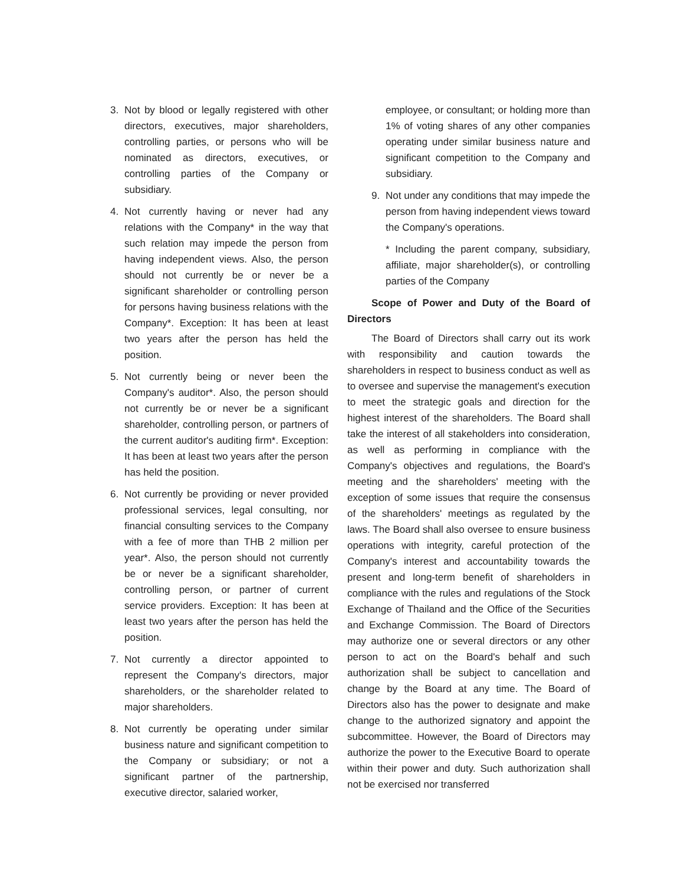3. Not by blood or legally registered with other directors, executives, major shareholders, controlling parties, or persons who will be nominated as directors, executives, or controlling parties of the Company or subsidiary.
4. Not currently having or never had any relations with the Company* in the way that such relation may impede the person from having independent views. Also, the person should not currently be or never be a significant shareholder or controlling person for persons having business relations with the Company*. Exception: It has been at least two years after the person has held the position.
5. Not currently being or never been the Company's auditor*. Also, the person should not currently be or never be a significant shareholder, controlling person, or partners of the current auditor's auditing firm*. Exception: It has been at least two years after the person has held the position.
6. Not currently be providing or never provided professional services, legal consulting, nor financial consulting services to the Company with a fee of more than THB 2 million per year*. Also, the person should not currently be or never be a significant shareholder, controlling person, or partner of current service providers. Exception: It has been at least two years after the person has held the position.
7. Not currently a director appointed to represent the Company's directors, major shareholders, or the shareholder related to major shareholders.
8. Not currently be operating under similar business nature and significant competition to the Company or subsidiary; or not a significant partner of the partnership, executive director, salaried worker,
employee, or consultant; or holding more than 1% of voting shares of any other companies operating under similar business nature and significant competition to the Company and subsidiary.
9. Not under any conditions that may impede the person from having independent views toward the Company's operations.
* Including the parent company, subsidiary, affiliate, major shareholder(s), or controlling parties of the Company
Scope of Power and Duty of the Board of Directors
The Board of Directors shall carry out its work with responsibility and caution towards the shareholders in respect to business conduct as well as to oversee and supervise the management's execution to meet the strategic goals and direction for the highest interest of the shareholders. The Board shall take the interest of all stakeholders into consideration, as well as performing in compliance with the Company's objectives and regulations, the Board's meeting and the shareholders' meeting with the exception of some issues that require the consensus of the shareholders' meetings as regulated by the laws. The Board shall also oversee to ensure business operations with integrity, careful protection of the Company's interest and accountability towards the present and long-term benefit of shareholders in compliance with the rules and regulations of the Stock Exchange of Thailand and the Office of the Securities and Exchange Commission. The Board of Directors may authorize one or several directors or any other person to act on the Board's behalf and such authorization shall be subject to cancellation and change by the Board at any time. The Board of Directors also has the power to designate and make change to the authorized signatory and appoint the subcommittee. However, the Board of Directors may authorize the power to the Executive Board to operate within their power and duty. Such authorization shall not be exercised nor transferred